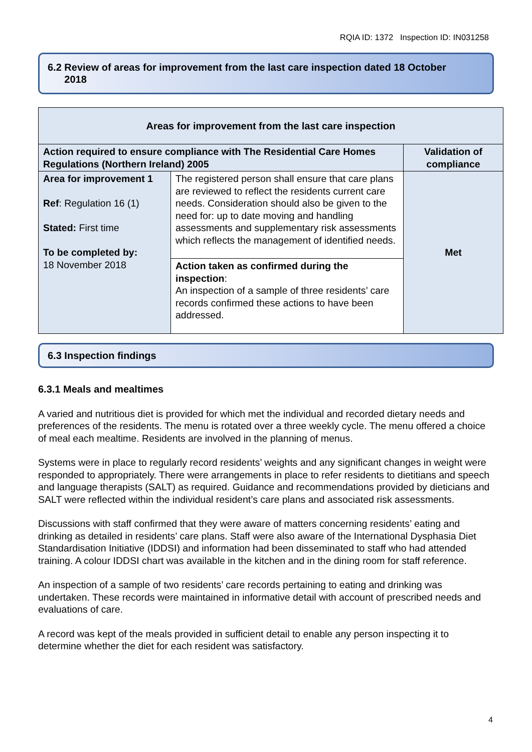RQIA ID: 1372 Inspection ID: IN031258
6.2 Review of areas for improvement from the last care inspection dated 18 October
2018
| Areas for improvement from the last care inspection | | |
| --- | --- | --- |
| Action required to ensure compliance with The Residential Care Homes Regulations (Northern Ireland) 2005 | | Validation of compliance |
| Area for improvement 1 Ref : Regulation 16 (1) Stated: First time To be completed by: 18 November 2018 | The registered person shall ensure that care plans are reviewed to reflect the residents current care needs. Consideration should also be given to the need for: up to date moving and handling assessments and supplementary risk assessments which reflects the management of identified needs. | Met |
| | Action taken as confirmed during the inspection : An inspection of a sample of three residents’ care records confirmed these actions to have been addressed. | |
6.3 Inspection findings
6.3.1 Meals and mealtimes
A varied and nutritious diet is provided for which met the individual and recorded dietary needs and preferences of the residents. The menu is rotated over a three weekly cycle. The menu offered a choice of meal each mealtime. Residents are involved in the planning of menus.
Systems were in place to regularly record residents’ weights and any significant changes in weight were responded to appropriately. There were arrangements in place to refer residents to dietitians and speech and language therapists (SALT) as required. Guidance and recommendations provided by dieticians and SALT were reflected within the individual resident’s care plans and associated risk assessments.
Discussions with staff confirmed that they were aware of matters concerning residents’ eating and drinking as detailed in residents’ care plans. Staff were also aware of the International Dysphasia Diet Standardisation Initiative (IDDSI) and information had been disseminated to staff who had attended training. A colour IDDSI chart was available in the kitchen and in the dining room for staff reference.
An inspection of a sample of two residents’ care records pertaining to eating and drinking was undertaken. These records were maintained in informative detail with account of prescribed needs and evaluations of care.
A record was kept of the meals provided in sufficient detail to enable any person inspecting it to determine whether the diet for each resident was satisfactory.
4